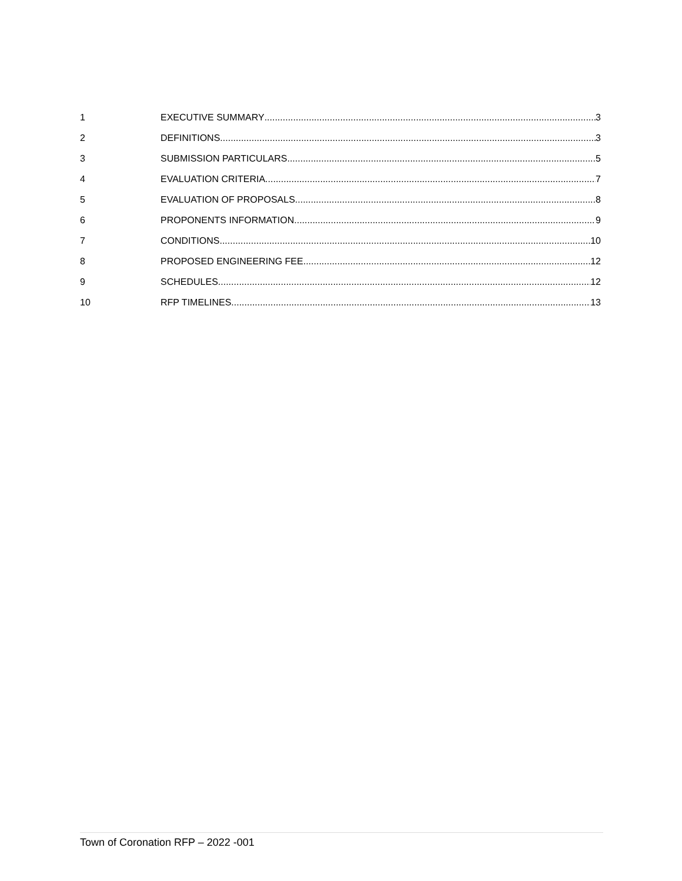1 EXECUTIVE SUMMARY 3
2 DEFINITIONS 3
3 SUBMISSION PARTICULARS 5
4 EVALUATION CRITERIA 7
5 EVALUATION OF PROPOSALS 8
6 PROPONENTS INFORMATION 9
7 CONDITIONS 10
8 PROPOSED ENGINEERING FEE 12
9 SCHEDULES 12
10 RFP TIMELINES 13
Town of Coronation RFP – 2022 -001